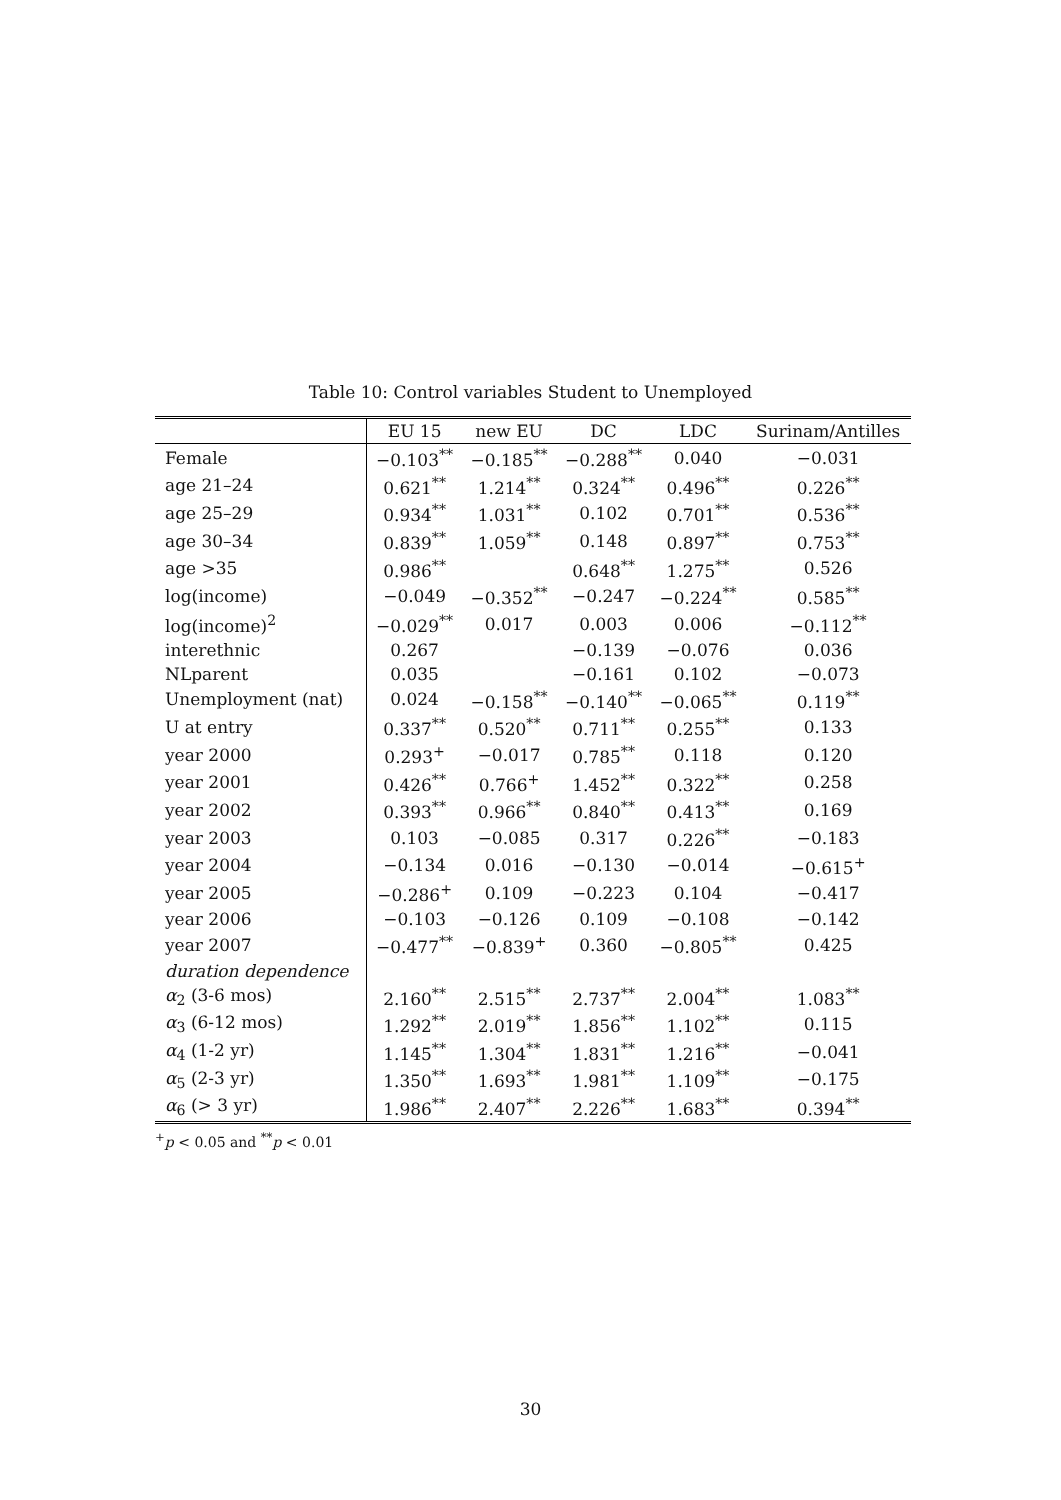Table 10: Control variables Student to Unemployed
| | EU 15 | new EU | DC | LDC | Surinam/Antilles |
| --- | --- | --- | --- | --- | --- |
| Female | −0.103<sup>**</sup> | −0.185<sup>**</sup> | −0.288<sup>**</sup> | 0.040 | −0.031 |
| age 21–24 | 0.621<sup>**</sup> | 1.214<sup>**</sup> | 0.324<sup>**</sup> | 0.496<sup>**</sup> | 0.226<sup>**</sup> |
| age 25–29 | 0.934<sup>**</sup> | 1.031<sup>**</sup> | 0.102 | 0.701<sup>**</sup> | 0.536<sup>**</sup> |
| age 30–34 | 0.839<sup>**</sup> | 1.059<sup>**</sup> | 0.148 | 0.897<sup>**</sup> | 0.753<sup>**</sup> |
| age >35 | 0.986<sup>**</sup> | | 0.648<sup>**</sup> | 1.275<sup>**</sup> | 0.526 |
| log(income) | −0.049 | −0.352<sup>**</sup> | −0.247 | −0.224<sup>**</sup> | 0.585<sup>**</sup> |
| log(income)<sup>2</sup> | −0.029<sup>**</sup> | 0.017 | 0.003 | 0.006 | −0.112<sup>**</sup> |
| interethnic | 0.267 | | −0.139 | −0.076 | 0.036 |
| NLparent | 0.035 | | −0.161 | 0.102 | −0.073 |
| Unemployment (nat) | 0.024 | −0.158<sup>**</sup> | −0.140<sup>**</sup> | −0.065<sup>**</sup> | 0.119<sup>**</sup> |
| U at entry | 0.337<sup>**</sup> | 0.520<sup>**</sup> | 0.711<sup>**</sup> | 0.255<sup>**</sup> | 0.133 |
| year 2000 | 0.293<sup>+</sup> | −0.017 | 0.785<sup>**</sup> | 0.118 | 0.120 |
| year 2001 | 0.426<sup>**</sup> | 0.766<sup>+</sup> | 1.452<sup>**</sup> | 0.322<sup>**</sup> | 0.258 |
| year 2002 | 0.393<sup>**</sup> | 0.966<sup>**</sup> | 0.840<sup>**</sup> | 0.413<sup>**</sup> | 0.169 |
| year 2003 | 0.103 | −0.085 | 0.317 | 0.226<sup>**</sup> | −0.183 |
| year 2004 | −0.134 | 0.016 | −0.130 | −0.014 | −0.615<sup>+</sup> |
| year 2005 | −0.286<sup>+</sup> | 0.109 | −0.223 | 0.104 | −0.417 |
| year 2006 | −0.103 | −0.126 | 0.109 | −0.108 | −0.142 |
| year 2007 | −0.477<sup>**</sup> | −0.839<sup>+</sup> | 0.360 | −0.805<sup>**</sup> | 0.425 |
| duration dependence | | | | | |
| α<sub>2</sub> (3-6 mos) | 2.160<sup>**</sup> | 2.515<sup>**</sup> | 2.737<sup>**</sup> | 2.004<sup>**</sup> | 1.083<sup>**</sup> |
| α<sub>3</sub> (6-12 mos) | 1.292<sup>**</sup> | 2.019<sup>**</sup> | 1.856<sup>**</sup> | 1.102<sup>**</sup> | 0.115 |
| α<sub>4</sub> (1-2 yr) | 1.145<sup>**</sup> | 1.304<sup>**</sup> | 1.831<sup>**</sup> | 1.216<sup>**</sup> | −0.041 |
| α<sub>5</sub> (2-3 yr) | 1.350<sup>**</sup> | 1.693<sup>**</sup> | 1.981<sup>**</sup> | 1.109<sup>**</sup> | −0.175 |
| α<sub>6</sub> (> 3 yr) | 1.986<sup>**</sup> | 2.407<sup>**</sup> | 2.226<sup>**</sup> | 1.683<sup>**</sup> | 0.394<sup>**</sup> |
<sup>+</sup>p < 0.05 and <sup>**</sup>p < 0.01
30